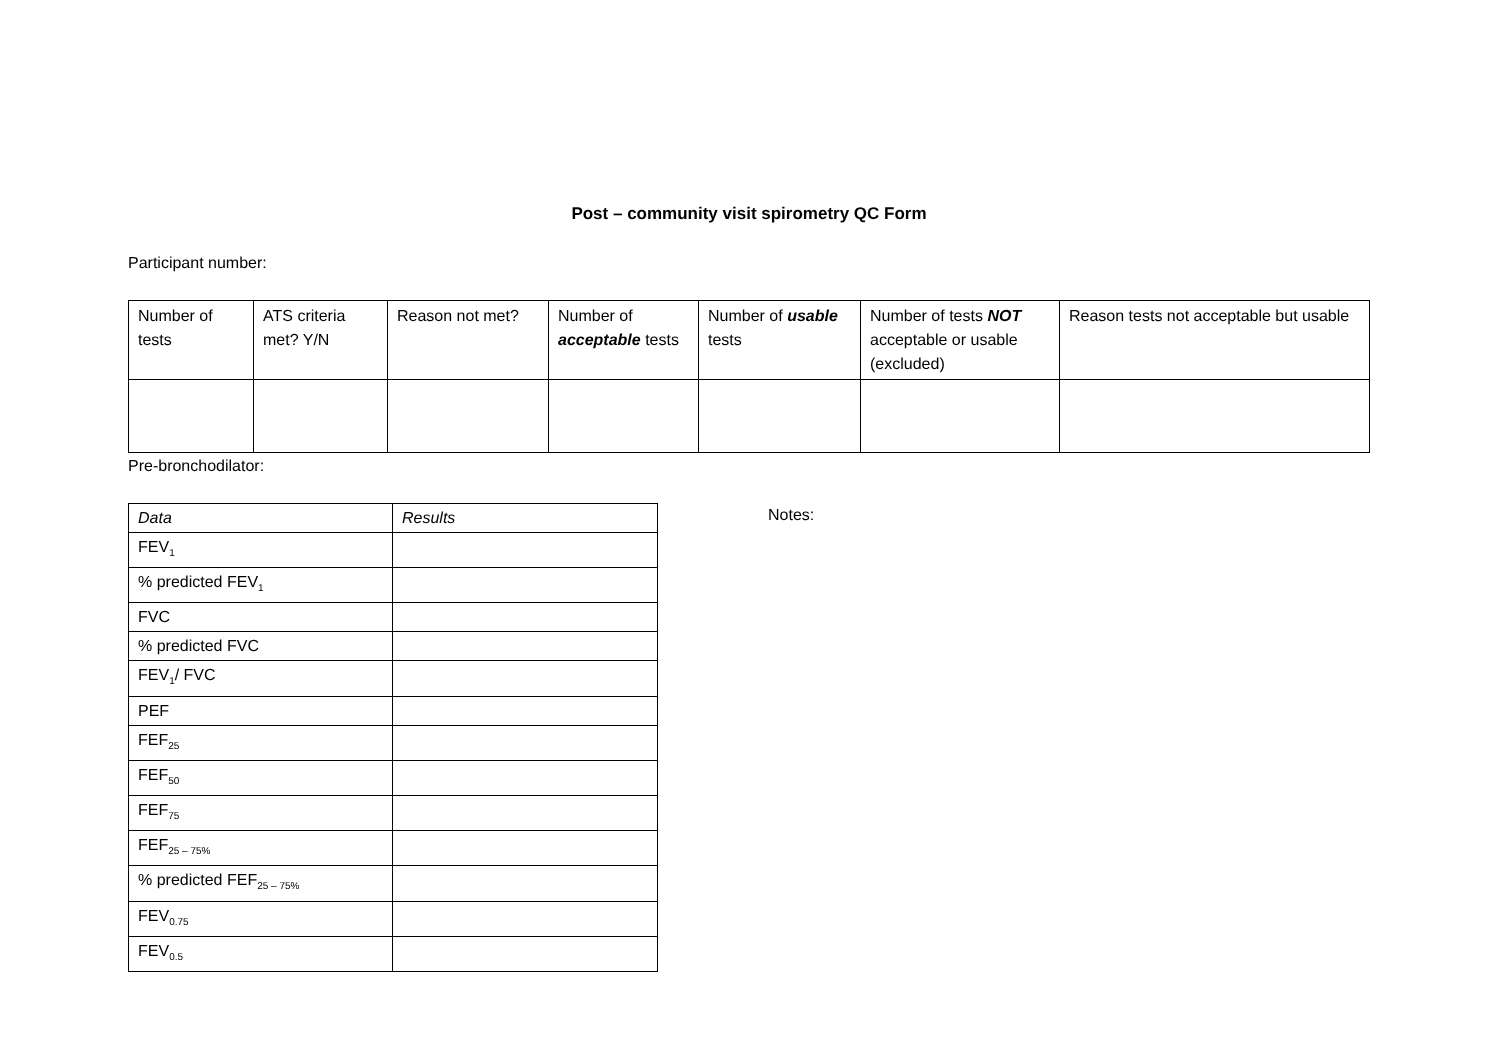Post – community visit spirometry QC Form
Participant number:
| Number of tests | ATS criteria met? Y/N | Reason not met? | Number of acceptable tests | Number of usable tests | Number of tests NOT acceptable or usable (excluded) | Reason tests not acceptable but usable |
| --- | --- | --- | --- | --- | --- | --- |
Pre-bronchodilator:
| Data | Results |
| --- | --- |
| FEV<sub>1</sub> | |
| % predicted FEV<sub>1</sub> | |
| FVC | |
| % predicted FVC | |
| FEV<sub>1</sub>/ FVC | |
| PEF | |
| FEF<sub>25</sub> | |
| FEF<sub>50</sub> | |
| FEF<sub>75</sub> | |
| FEF<sub>25 – 75%</sub> | |
| % predicted FEF<sub>25 – 75%</sub> | |
| FEV<sub>0.75</sub> | |
| FEV<sub>0.5</sub> | |
Notes: